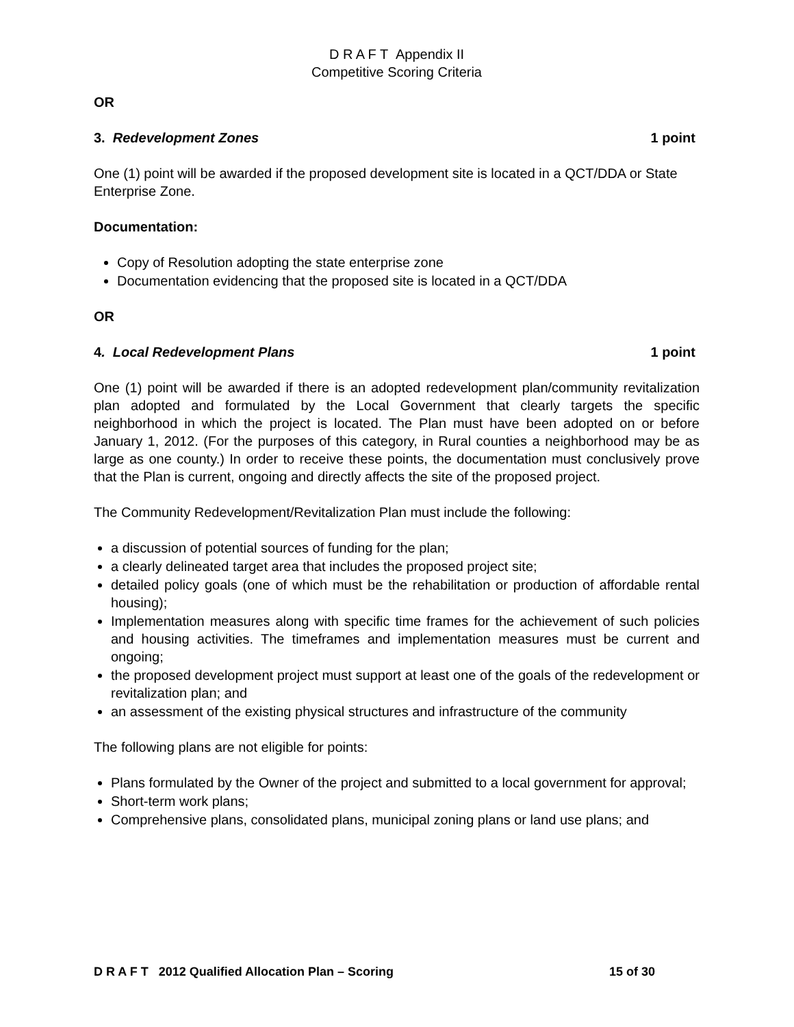D R A F T Appendix II
Competitive Scoring Criteria
OR
3. Redevelopment Zones 1 point
One (1) point will be awarded if the proposed development site is located in a QCT/DDA or State Enterprise Zone.
Documentation:
Copy of Resolution adopting the state enterprise zone
Documentation evidencing that the proposed site is located in a QCT/DDA
OR
4. Local Redevelopment Plans 1 point
One (1) point will be awarded if there is an adopted redevelopment plan/community revitalization plan adopted and formulated by the Local Government that clearly targets the specific neighborhood in which the project is located. The Plan must have been adopted on or before January 1, 2012. (For the purposes of this category, in Rural counties a neighborhood may be as large as one county.) In order to receive these points, the documentation must conclusively prove that the Plan is current, ongoing and directly affects the site of the proposed project.
The Community Redevelopment/Revitalization Plan must include the following:
a discussion of potential sources of funding for the plan;
a clearly delineated target area that includes the proposed project site;
detailed policy goals (one of which must be the rehabilitation or production of affordable rental housing);
Implementation measures along with specific time frames for the achievement of such policies and housing activities. The timeframes and implementation measures must be current and ongoing;
the proposed development project must support at least one of the goals of the redevelopment or revitalization plan; and
an assessment of the existing physical structures and infrastructure of the community
The following plans are not eligible for points:
Plans formulated by the Owner of the project and submitted to a local government for approval;
Short-term work plans;
Comprehensive plans, consolidated plans, municipal zoning plans or land use plans; and
D R A F T 2012 Qualified Allocation Plan – Scoring 15 of 30